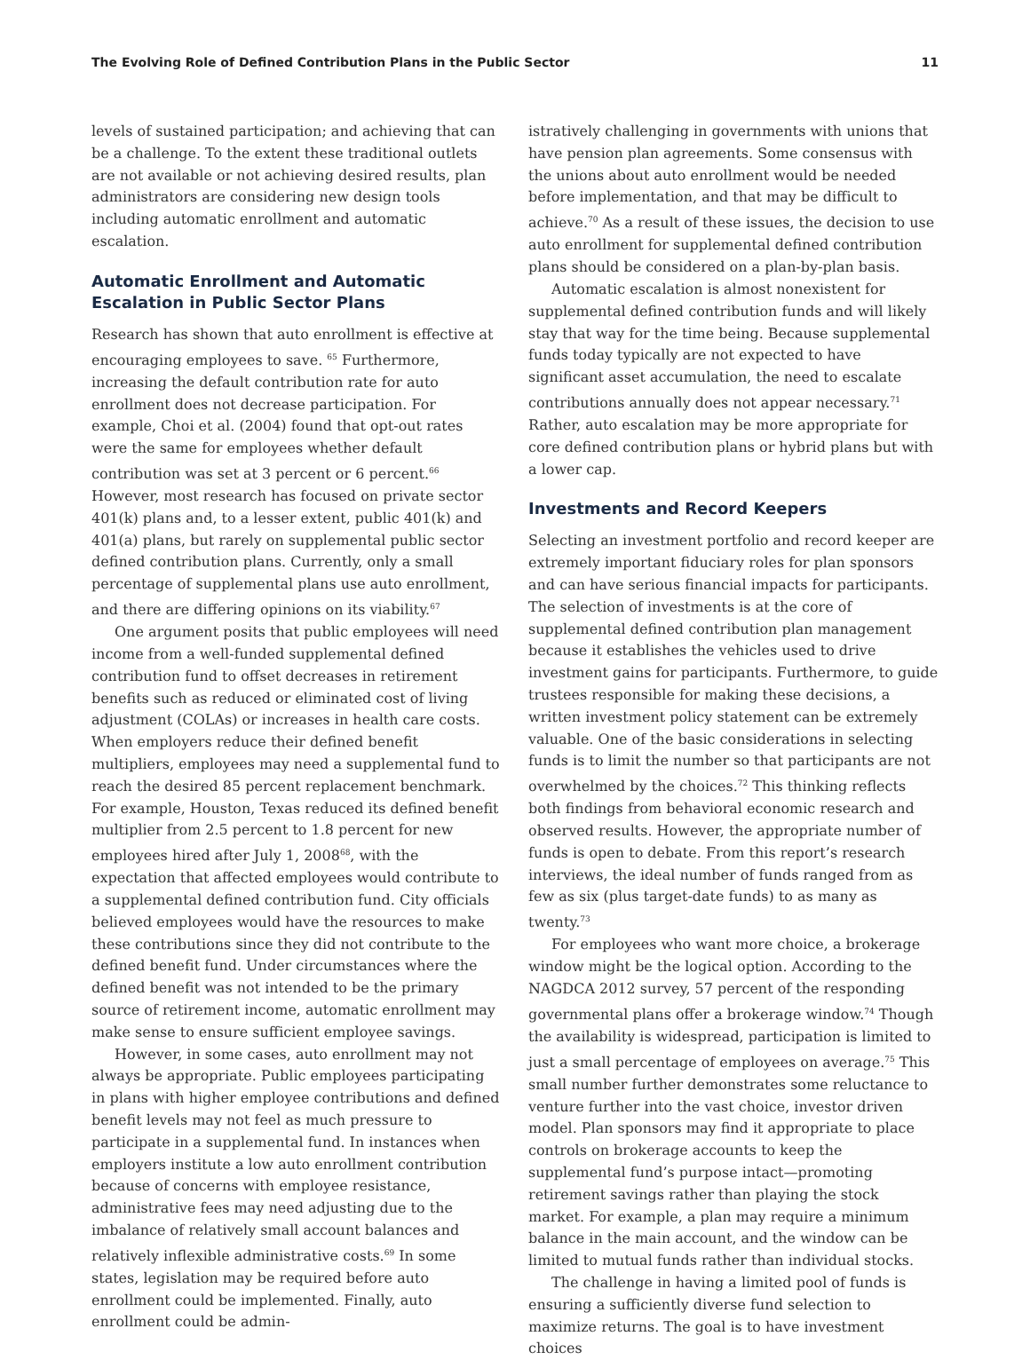The Evolving Role of Defined Contribution Plans in the Public Sector 11
levels of sustained participation; and achieving that can be a challenge. To the extent these traditional outlets are not available or not achieving desired results, plan administrators are considering new design tools including automatic enrollment and automatic escalation.
Automatic Enrollment and Automatic Escalation in Public Sector Plans
Research has shown that auto enrollment is effective at encouraging employees to save. <sup>65</sup> Furthermore, increasing the default contribution rate for auto enrollment does not decrease participation. For example, Choi et al. (2004) found that opt-out rates were the same for employees whether default contribution was set at 3 percent or 6 percent.<sup>66</sup> However, most research has focused on private sector 401(k) plans and, to a lesser extent, public 401(k) and 401(a) plans, but rarely on supplemental public sector defined contribution plans. Currently, only a small percentage of supplemental plans use auto enrollment, and there are differing opinions on its viability.<sup>67</sup>
One argument posits that public employees will need income from a well-funded supplemental defined contribution fund to offset decreases in retirement benefits such as reduced or eliminated cost of living adjustment (COLAs) or increases in health care costs. When employers reduce their defined benefit multipliers, employees may need a supplemental fund to reach the desired 85 percent replacement benchmark. For example, Houston, Texas reduced its defined benefit multiplier from 2.5 percent to 1.8 percent for new employees hired after July 1, 2008<sup>68</sup>, with the expectation that affected employees would contribute to a supplemental defined contribution fund. City officials believed employees would have the resources to make these contributions since they did not contribute to the defined benefit fund. Under circumstances where the defined benefit was not intended to be the primary source of retirement income, automatic enrollment may make sense to ensure sufficient employee savings.
However, in some cases, auto enrollment may not always be appropriate. Public employees participating in plans with higher employee contributions and defined benefit levels may not feel as much pressure to participate in a supplemental fund. In instances when employers institute a low auto enrollment contribution because of concerns with employee resistance, administrative fees may need adjusting due to the imbalance of relatively small account balances and relatively inflexible administrative costs.<sup>69</sup> In some states, legislation may be required before auto enrollment could be implemented. Finally, auto enrollment could be admin-
istratively challenging in governments with unions that have pension plan agreements. Some consensus with the unions about auto enrollment would be needed before implementation, and that may be difficult to achieve.<sup>70</sup> As a result of these issues, the decision to use auto enrollment for supplemental defined contribution plans should be considered on a plan-by-plan basis.
Automatic escalation is almost nonexistent for supplemental defined contribution funds and will likely stay that way for the time being. Because supplemental funds today typically are not expected to have significant asset accumulation, the need to escalate contributions annually does not appear necessary.<sup>71</sup> Rather, auto escalation may be more appropriate for core defined contribution plans or hybrid plans but with a lower cap.
Investments and Record Keepers
Selecting an investment portfolio and record keeper are extremely important fiduciary roles for plan sponsors and can have serious financial impacts for participants. The selection of investments is at the core of supplemental defined contribution plan management because it establishes the vehicles used to drive investment gains for participants. Furthermore, to guide trustees responsible for making these decisions, a written investment policy statement can be extremely valuable. One of the basic considerations in selecting funds is to limit the number so that participants are not overwhelmed by the choices.<sup>72</sup> This thinking reflects both findings from behavioral economic research and observed results. However, the appropriate number of funds is open to debate. From this report’s research interviews, the ideal number of funds ranged from as few as six (plus target-date funds) to as many as twenty.<sup>73</sup>
For employees who want more choice, a brokerage window might be the logical option. According to the NAGDCA 2012 survey, 57 percent of the responding governmental plans offer a brokerage window.<sup>74</sup> Though the availability is widespread, participation is limited to just a small percentage of employees on average.<sup>75</sup> This small number further demonstrates some reluctance to venture further into the vast choice, investor driven model. Plan sponsors may find it appropriate to place controls on brokerage accounts to keep the supplemental fund’s purpose intact—promoting retirement savings rather than playing the stock market. For example, a plan may require a minimum balance in the main account, and the window can be limited to mutual funds rather than individual stocks.
The challenge in having a limited pool of funds is ensuring a sufficiently diverse fund selection to maximize returns. The goal is to have investment choices